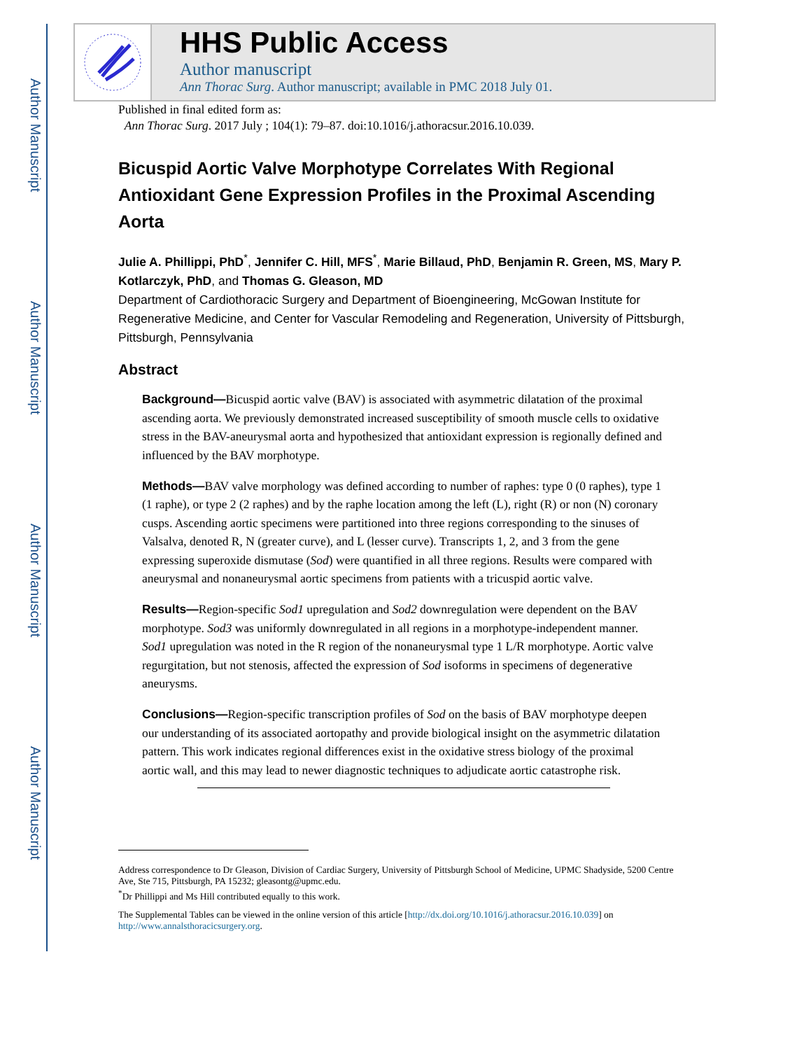Author Manuscript
Author Manuscript
Author Manuscript
Author Manuscript
HHS Public Access
Author manuscript
Ann Thorac Surg. Author manuscript; available in PMC 2018 July 01.
Published in final edited form as:
Ann Thorac Surg. 2017 July ; 104(1): 79–87. doi:10.1016/j.athoracsur.2016.10.039.
Bicuspid Aortic Valve Morphotype Correlates With Regional Antioxidant Gene Expression Profiles in the Proximal Ascending Aorta
Julie A. Phillippi, PhD<sup>*</sup>, Jennifer C. Hill, MFS<sup>*</sup>, Marie Billaud, PhD, Benjamin R. Green, MS, Mary P. Kotlarczyk, PhD, and Thomas G. Gleason, MD
Department of Cardiothoracic Surgery and Department of Bioengineering, McGowan Institute for Regenerative Medicine, and Center for Vascular Remodeling and Regeneration, University of Pittsburgh, Pittsburgh, Pennsylvania
Abstract
Background—Bicuspid aortic valve (BAV) is associated with asymmetric dilatation of the proximal ascending aorta. We previously demonstrated increased susceptibility of smooth muscle cells to oxidative stress in the BAV-aneurysmal aorta and hypothesized that antioxidant expression is regionally defined and influenced by the BAV morphotype.
Methods—BAV valve morphology was defined according to number of raphes: type 0 (0 raphes), type 1 (1 raphe), or type 2 (2 raphes) and by the raphe location among the left (L), right (R) or non (N) coronary cusps. Ascending aortic specimens were partitioned into three regions corresponding to the sinuses of Valsalva, denoted R, N (greater curve), and L (lesser curve). Transcripts 1, 2, and 3 from the gene expressing superoxide dismutase (Sod) were quantified in all three regions. Results were compared with aneurysmal and nonaneurysmal aortic specimens from patients with a tricuspid aortic valve.
Results—Region-specific Sod1 upregulation and Sod2 downregulation were dependent on the BAV morphotype. Sod3 was uniformly downregulated in all regions in a morphotype-independent manner. Sod1 upregulation was noted in the R region of the nonaneurysmal type 1 L/R morphotype. Aortic valve regurgitation, but not stenosis, affected the expression of Sod isoforms in specimens of degenerative aneurysms.
Conclusions—Region-specific transcription profiles of Sod on the basis of BAV morphotype deepen our understanding of its associated aortopathy and provide biological insight on the asymmetric dilatation pattern. This work indicates regional differences exist in the oxidative stress biology of the proximal aortic wall, and this may lead to newer diagnostic techniques to adjudicate aortic catastrophe risk.
Address correspondence to Dr Gleason, Division of Cardiac Surgery, University of Pittsburgh School of Medicine, UPMC Shadyside, 5200 Centre Ave, Ste 715, Pittsburgh, PA 15232; gleasontg@upmc.edu.
<sup>*</sup> Dr Phillippi and Ms Hill contributed equally to this work.
The Supplemental Tables can be viewed in the online version of this article [http://dx.doi.org/10.1016/j.athoracsur.2016.10.039] on http://www.annalsthoracicsurgery.org.